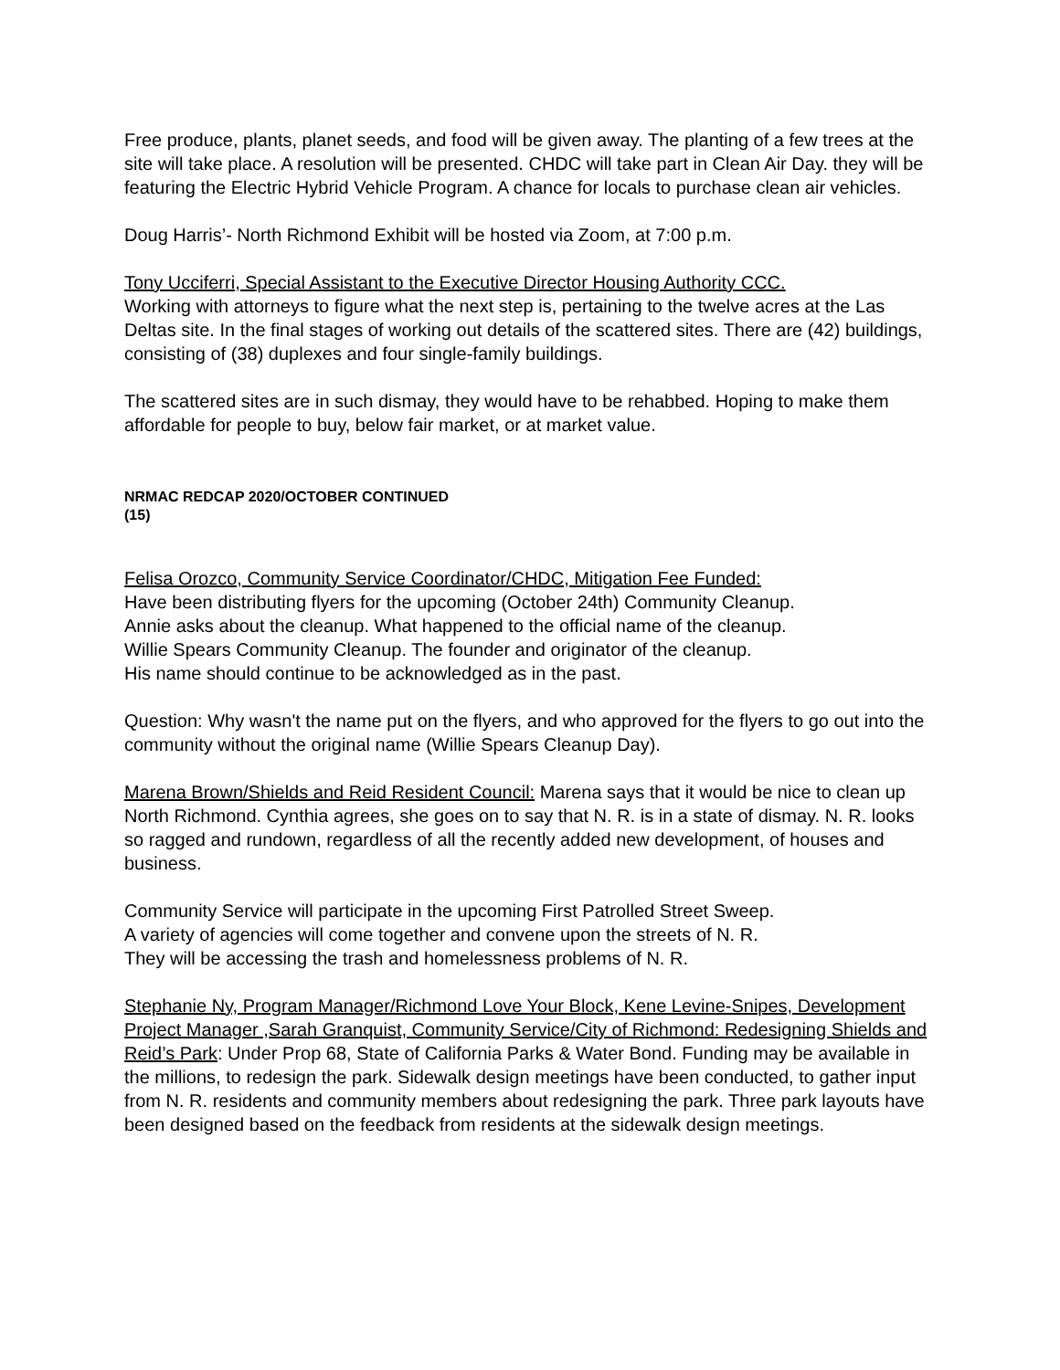Free produce, plants, planet seeds, and food will be given away. The planting of a few trees at the site will take place. A resolution will be presented. CHDC will take part in Clean Air Day. they will be featuring the Electric Hybrid Vehicle Program. A chance for locals to purchase clean air vehicles.
Doug Harris’- North Richmond Exhibit will be hosted via Zoom, at 7:00 p.m.
Tony Ucciferri, Special Assistant to the Executive Director Housing Authority CCC.
Working with attorneys to figure what the next step is, pertaining to the twelve acres at the Las Deltas site. In the final stages of working out details of the scattered sites. There are (42) buildings, consisting of (38) duplexes and four single-family buildings.
The scattered sites are in such dismay, they would have to be rehabbed. Hoping to make them affordable for people to buy, below fair market, or at market value.
NRMAC REDCAP 2020/OCTOBER CONTINUED
(15)
Felisa Orozco, Community Service Coordinator/CHDC, Mitigation Fee Funded:
Have been distributing flyers for the upcoming (October 24th) Community Cleanup.
Annie asks about the cleanup. What happened to the official name of the cleanup.
Willie Spears Community Cleanup. The founder and originator of the cleanup.
His name should continue to be acknowledged as in the past.
Question: Why wasn't the name put on the flyers, and who approved for the flyers to go out into the community without the original name (Willie Spears Cleanup Day).
Marena Brown/Shields and Reid Resident Council: Marena says that it would be nice to clean up North Richmond. Cynthia agrees, she goes on to say that N. R. is in a state of dismay. N. R. looks so ragged and rundown, regardless of all the recently added new development, of houses and business.
Community Service will participate in the upcoming First Patrolled Street Sweep.
A variety of agencies will come together and convene upon the streets of N. R.
They will be accessing the trash and homelessness problems of N. R.
Stephanie Ny, Program Manager/Richmond Love Your Block, Kene Levine-Snipes, Development Project Manager ,Sarah Granquist, Community Service/City of Richmond: Redesigning Shields and Reid’s Park: Under Prop 68, State of California Parks & Water Bond. Funding may be available in the millions, to redesign the park. Sidewalk design meetings have been conducted, to gather input from N. R. residents and community members about redesigning the park. Three park layouts have been designed based on the feedback from residents at the sidewalk design meetings.